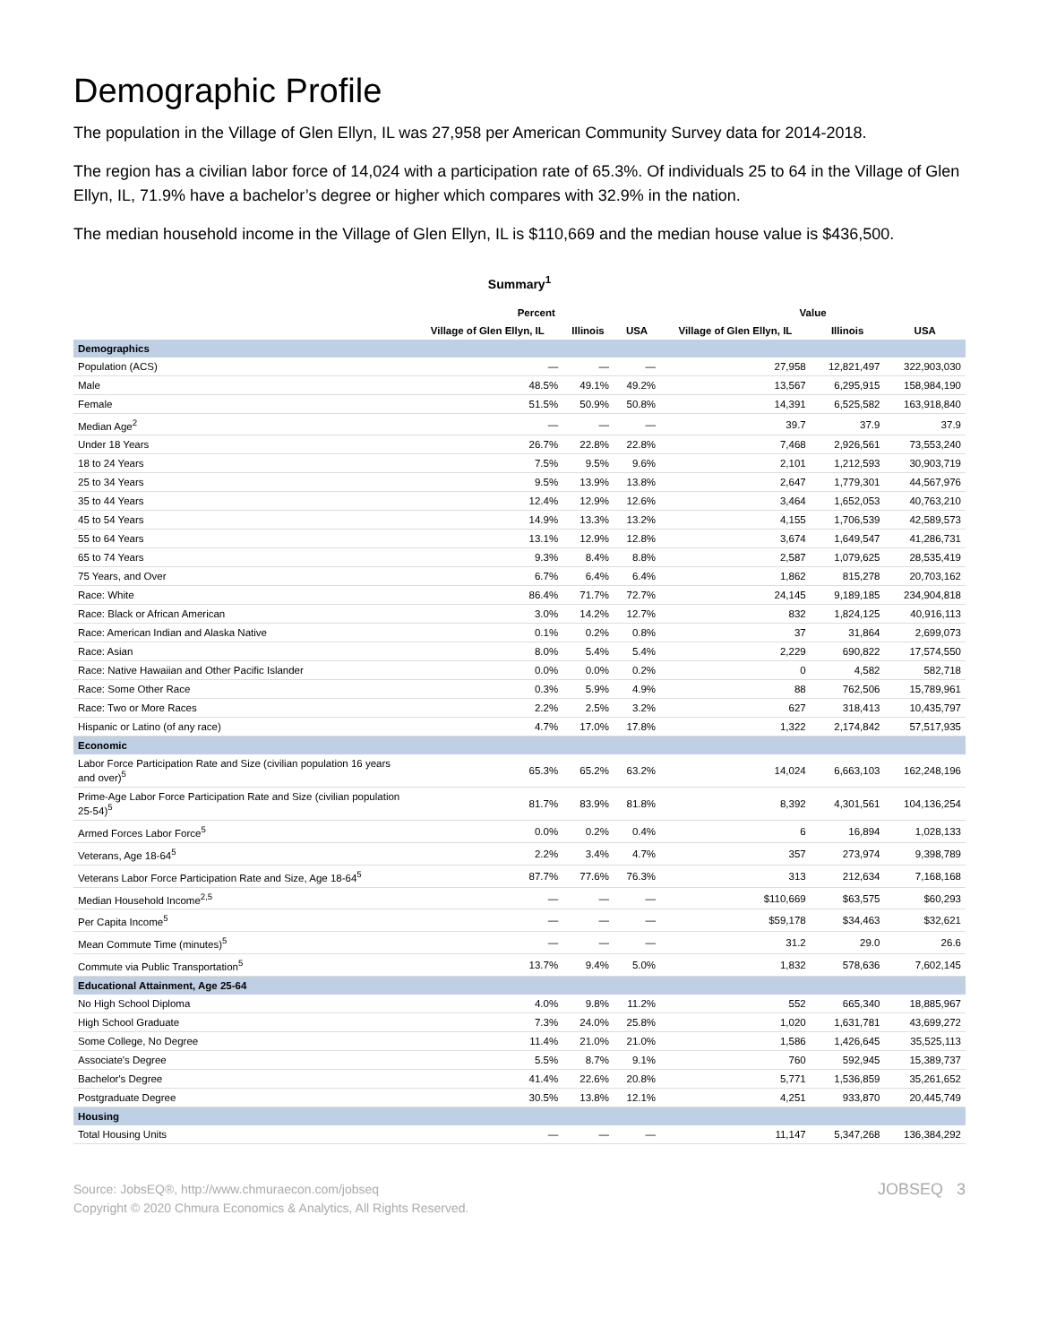Demographic Profile
The population in the Village of Glen Ellyn, IL was 27,958 per American Community Survey data for 2014-2018.
The region has a civilian labor force of 14,024 with a participation rate of 65.3%. Of individuals 25 to 64 in the Village of Glen Ellyn, IL, 71.9% have a bachelor’s degree or higher which compares with 32.9% in the nation.
The median household income in the Village of Glen Ellyn, IL is $110,669 and the median house value is $436,500.
Summary<sup>1</sup>
| | Percent | | | Value | | |
| --- | --- | --- | --- | --- | --- | --- |
| | Village of Glen Ellyn, IL | Illinois | USA | Village of Glen Ellyn, IL | Illinois | USA |
| Demographics | | | | | | |
| Population (ACS) | — | — | — | 27,958 | 12,821,497 | 322,903,030 |
| Male | 48.5% | 49.1% | 49.2% | 13,567 | 6,295,915 | 158,984,190 |
| Female | 51.5% | 50.9% | 50.8% | 14,391 | 6,525,582 | 163,918,840 |
| Median Age<sup>2</sup> | — | — | — | 39.7 | 37.9 | 37.9 |
| Under 18 Years | 26.7% | 22.8% | 22.8% | 7,468 | 2,926,561 | 73,553,240 |
| 18 to 24 Years | 7.5% | 9.5% | 9.6% | 2,101 | 1,212,593 | 30,903,719 |
| 25 to 34 Years | 9.5% | 13.9% | 13.8% | 2,647 | 1,779,301 | 44,567,976 |
| 35 to 44 Years | 12.4% | 12.9% | 12.6% | 3,464 | 1,652,053 | 40,763,210 |
| 45 to 54 Years | 14.9% | 13.3% | 13.2% | 4,155 | 1,706,539 | 42,589,573 |
| 55 to 64 Years | 13.1% | 12.9% | 12.8% | 3,674 | 1,649,547 | 41,286,731 |
| 65 to 74 Years | 9.3% | 8.4% | 8.8% | 2,587 | 1,079,625 | 28,535,419 |
| 75 Years, and Over | 6.7% | 6.4% | 6.4% | 1,862 | 815,278 | 20,703,162 |
| Race: White | 86.4% | 71.7% | 72.7% | 24,145 | 9,189,185 | 234,904,818 |
| Race: Black or African American | 3.0% | 14.2% | 12.7% | 832 | 1,824,125 | 40,916,113 |
| Race: American Indian and Alaska Native | 0.1% | 0.2% | 0.8% | 37 | 31,864 | 2,699,073 |
| Race: Asian | 8.0% | 5.4% | 5.4% | 2,229 | 690,822 | 17,574,550 |
| Race: Native Hawaiian and Other Pacific Islander | 0.0% | 0.0% | 0.2% | 0 | 4,582 | 582,718 |
| Race: Some Other Race | 0.3% | 5.9% | 4.9% | 88 | 762,506 | 15,789,961 |
| Race: Two or More Races | 2.2% | 2.5% | 3.2% | 627 | 318,413 | 10,435,797 |
| Hispanic or Latino (of any race) | 4.7% | 17.0% | 17.8% | 1,322 | 2,174,842 | 57,517,935 |
| Economic | | | | | | |
| Labor Force Participation Rate and Size (civilian population 16 years and over)<sup>5</sup> | 65.3% | 65.2% | 63.2% | 14,024 | 6,663,103 | 162,248,196 |
| Prime-Age Labor Force Participation Rate and Size (civilian population 25-54)<sup>5</sup> | 81.7% | 83.9% | 81.8% | 8,392 | 4,301,561 | 104,136,254 |
| Armed Forces Labor Force<sup>5</sup> | 0.0% | 0.2% | 0.4% | 6 | 16,894 | 1,028,133 |
| Veterans, Age 18-64<sup>5</sup> | 2.2% | 3.4% | 4.7% | 357 | 273,974 | 9,398,789 |
| Veterans Labor Force Participation Rate and Size, Age 18-64<sup>5</sup> | 87.7% | 77.6% | 76.3% | 313 | 212,634 | 7,168,168 |
| Median Household Income<sup>2,5</sup> | — | — | — | $110,669 | $63,575 | $60,293 |
| Per Capita Income<sup>5</sup> | — | — | — | $59,178 | $34,463 | $32,621 |
| Mean Commute Time (minutes)<sup>5</sup> | — | — | — | 31.2 | 29.0 | 26.6 |
| Commute via Public Transportation<sup>5</sup> | 13.7% | 9.4% | 5.0% | 1,832 | 578,636 | 7,602,145 |
| Educational Attainment, Age 25-64 | | | | | | |
| No High School Diploma | 4.0% | 9.8% | 11.2% | 552 | 665,340 | 18,885,967 |
| High School Graduate | 7.3% | 24.0% | 25.8% | 1,020 | 1,631,781 | 43,699,272 |
| Some College, No Degree | 11.4% | 21.0% | 21.0% | 1,586 | 1,426,645 | 35,525,113 |
| Associate's Degree | 5.5% | 8.7% | 9.1% | 760 | 592,945 | 15,389,737 |
| Bachelor's Degree | 41.4% | 22.6% | 20.8% | 5,771 | 1,536,859 | 35,261,652 |
| Postgraduate Degree | 30.5% | 13.8% | 12.1% | 4,251 | 933,870 | 20,445,749 |
| Housing | | | | | | |
| Total Housing Units | — | — | — | 11,147 | 5,347,268 | 136,384,292 |
Source: JobsEQ®, http://www.chmuraecon.com/jobseq
Copyright © 2020 Chmura Economics & Analytics, All Rights Reserved.
JOBSEQ 3